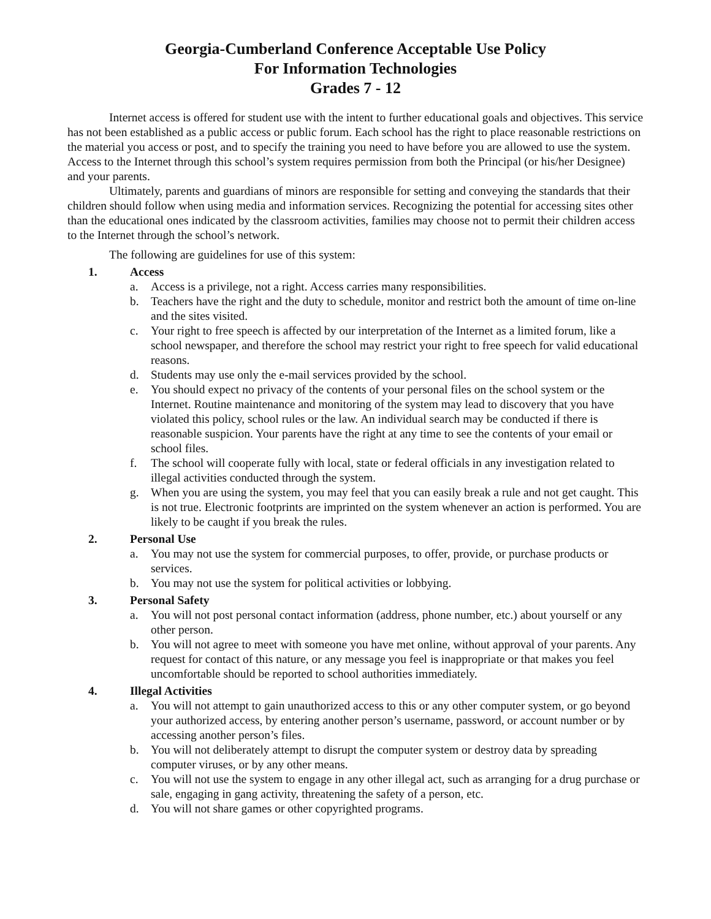Georgia-Cumberland Conference Acceptable Use Policy
For Information Technologies
Grades 7 - 12
Internet access is offered for student use with the intent to further educational goals and objectives. This service has not been established as a public access or public forum. Each school has the right to place reasonable restrictions on the material you access or post, and to specify the training you need to have before you are allowed to use the system. Access to the Internet through this school’s system requires permission from both the Principal (or his/her Designee) and your parents.
Ultimately, parents and guardians of minors are responsible for setting and conveying the standards that their children should follow when using media and information services. Recognizing the potential for accessing sites other than the educational ones indicated by the classroom activities, families may choose not to permit their children access to the Internet through the school’s network.
The following are guidelines for use of this system:
1. Access
a. Access is a privilege, not a right. Access carries many responsibilities.
b. Teachers have the right and the duty to schedule, monitor and restrict both the amount of time on-line and the sites visited.
c. Your right to free speech is affected by our interpretation of the Internet as a limited forum, like a school newspaper, and therefore the school may restrict your right to free speech for valid educational reasons.
d. Students may use only the e-mail services provided by the school.
e. You should expect no privacy of the contents of your personal files on the school system or the Internet. Routine maintenance and monitoring of the system may lead to discovery that you have violated this policy, school rules or the law. An individual search may be conducted if there is reasonable suspicion. Your parents have the right at any time to see the contents of your email or school files.
f. The school will cooperate fully with local, state or federal officials in any investigation related to illegal activities conducted through the system.
g. When you are using the system, you may feel that you can easily break a rule and not get caught. This is not true. Electronic footprints are imprinted on the system whenever an action is performed. You are likely to be caught if you break the rules.
2. Personal Use
a. You may not use the system for commercial purposes, to offer, provide, or purchase products or services.
b. You may not use the system for political activities or lobbying.
3. Personal Safety
a. You will not post personal contact information (address, phone number, etc.) about yourself or any other person.
b. You will not agree to meet with someone you have met online, without approval of your parents. Any request for contact of this nature, or any message you feel is inappropriate or that makes you feel uncomfortable should be reported to school authorities immediately.
4. Illegal Activities
a. You will not attempt to gain unauthorized access to this or any other computer system, or go beyond your authorized access, by entering another person’s username, password, or account number or by accessing another person’s files.
b. You will not deliberately attempt to disrupt the computer system or destroy data by spreading computer viruses, or by any other means.
c. You will not use the system to engage in any other illegal act, such as arranging for a drug purchase or sale, engaging in gang activity, threatening the safety of a person, etc.
d. You will not share games or other copyrighted programs.